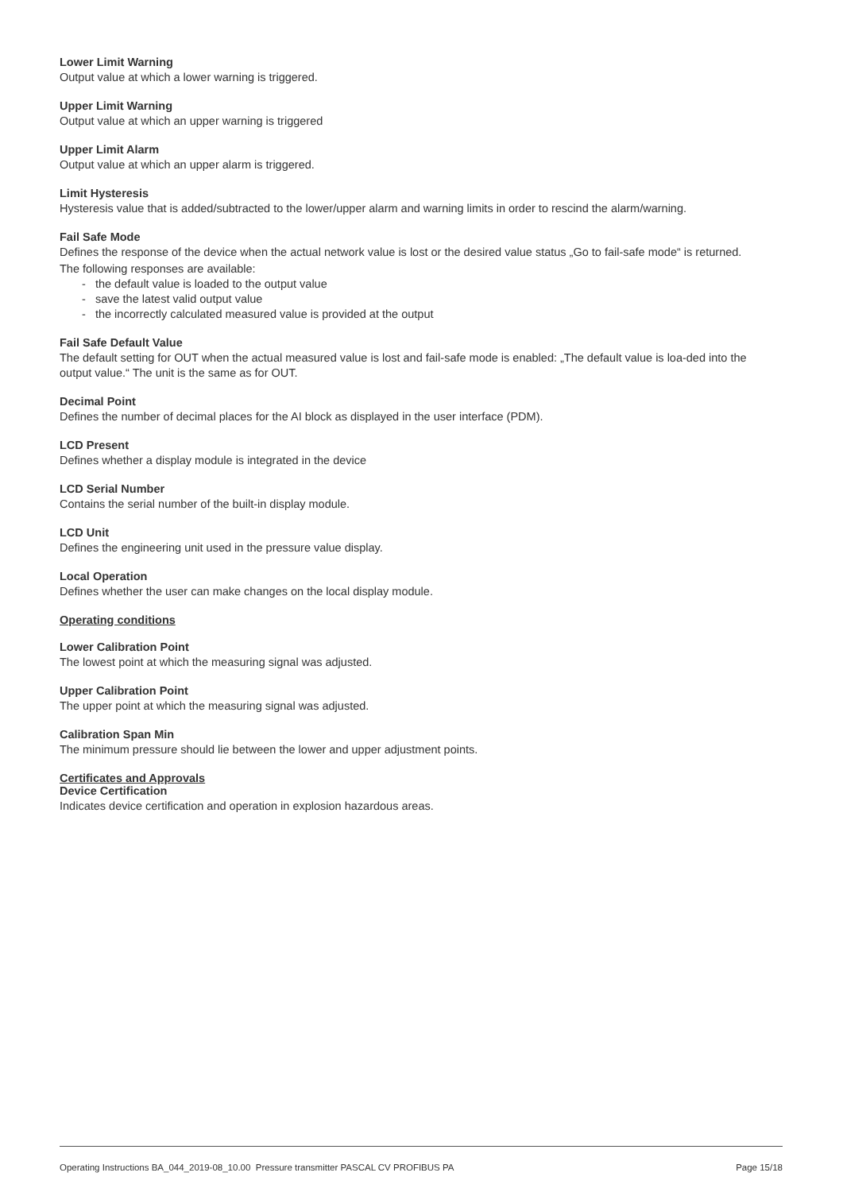Lower Limit Warning
Output value at which a lower warning is triggered.
Upper Limit Warning
Output value at which an upper warning is triggered
Upper Limit Alarm
Output value at which an upper alarm is triggered.
Limit Hysteresis
Hysteresis value that is added/subtracted to the lower/upper alarm and warning limits in order to rescind the alarm/warning.
Fail Safe Mode
Defines the response of the device when the actual network value is lost or the desired value status „Go to fail-safe mode“ is returned.
The following responses are available:
- the default value is loaded to the output value
- save the latest valid output value
- the incorrectly calculated measured value is provided at the output
Fail Safe Default Value
The default setting for OUT when the actual measured value is lost and fail-safe mode is enabled: „The default value is loa-ded into the output value.“ The unit is the same as for OUT.
Decimal Point
Defines the number of decimal places for the AI block as displayed in the user interface (PDM).
LCD Present
Defines whether a display module is integrated in the device
LCD Serial Number
Contains the serial number of the built-in display module.
LCD Unit
Defines the engineering unit used in the pressure value display.
Local Operation
Defines whether the user can make changes on the local display module.
Operating conditions
Lower Calibration Point
The lowest point at which the measuring signal was adjusted.
Upper Calibration Point
The upper point at which the measuring signal was adjusted.
Calibration Span Min
The minimum pressure should lie between the lower and upper adjustment points.
Certificates and Approvals
Device Certification
Indicates device certification and operation in explosion hazardous areas.
Operating Instructions BA_044_2019-08_10.00 Pressure transmitter PASCAL CV PROFIBUS PA Page 15/18